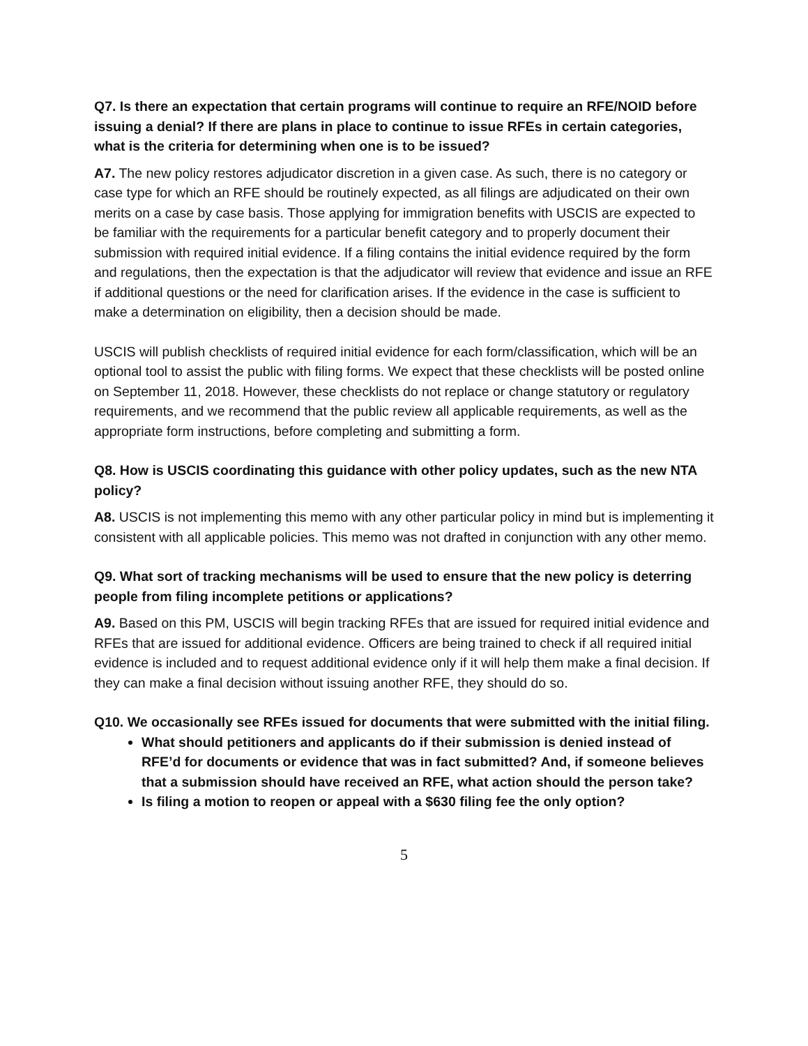Q7. Is there an expectation that certain programs will continue to require an RFE/NOID before issuing a denial? If there are plans in place to continue to issue RFEs in certain categories, what is the criteria for determining when one is to be issued?
A7. The new policy restores adjudicator discretion in a given case. As such, there is no category or case type for which an RFE should be routinely expected, as all filings are adjudicated on their own merits on a case by case basis. Those applying for immigration benefits with USCIS are expected to be familiar with the requirements for a particular benefit category and to properly document their submission with required initial evidence. If a filing contains the initial evidence required by the form and regulations, then the expectation is that the adjudicator will review that evidence and issue an RFE if additional questions or the need for clarification arises. If the evidence in the case is sufficient to make a determination on eligibility, then a decision should be made.
USCIS will publish checklists of required initial evidence for each form/classification, which will be an optional tool to assist the public with filing forms. We expect that these checklists will be posted online on September 11, 2018. However, these checklists do not replace or change statutory or regulatory requirements, and we recommend that the public review all applicable requirements, as well as the appropriate form instructions, before completing and submitting a form.
Q8. How is USCIS coordinating this guidance with other policy updates, such as the new NTA policy?
A8. USCIS is not implementing this memo with any other particular policy in mind but is implementing it consistent with all applicable policies. This memo was not drafted in conjunction with any other memo.
Q9. What sort of tracking mechanisms will be used to ensure that the new policy is deterring people from filing incomplete petitions or applications?
A9. Based on this PM, USCIS will begin tracking RFEs that are issued for required initial evidence and RFEs that are issued for additional evidence. Officers are being trained to check if all required initial evidence is included and to request additional evidence only if it will help them make a final decision. If they can make a final decision without issuing another RFE, they should do so.
Q10. We occasionally see RFEs issued for documents that were submitted with the initial filing.
What should petitioners and applicants do if their submission is denied instead of RFE’d for documents or evidence that was in fact submitted? And, if someone believes that a submission should have received an RFE, what action should the person take?
Is filing a motion to reopen or appeal with a $630 filing fee the only option?
5